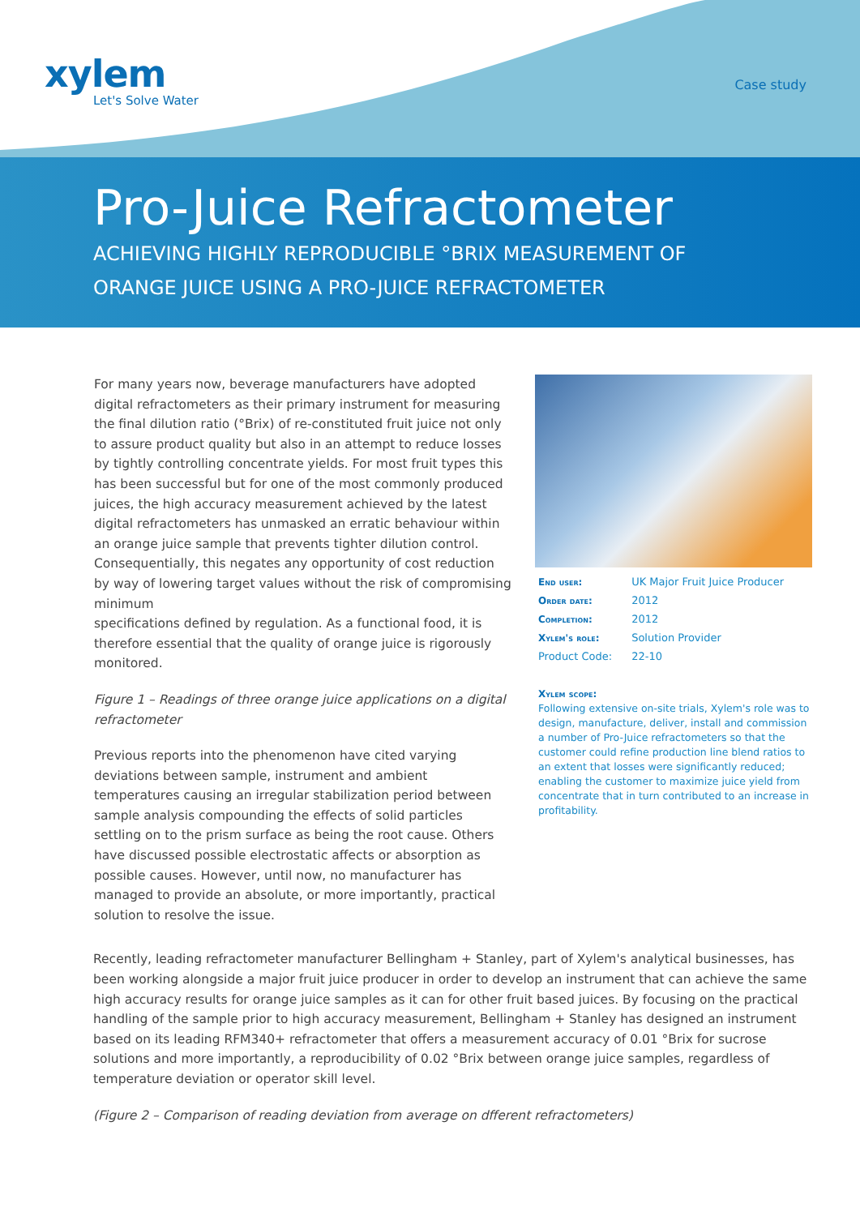xylem
Let's Solve Water
Case study
Pro-Juice Refractometer
ACHIEVING HIGHLY REPRODUCIBLE °BRIX MEASUREMENT OF
ORANGE JUICE USING A PRO-JUICE REFRACTOMETER
For many years now, beverage manufacturers have adopted digital refractometers as their primary instrument for measuring the final dilution ratio (°Brix) of re-constituted fruit juice not only to assure product quality but also in an attempt to reduce losses by tightly controlling concentrate yields. For most fruit types this has been successful but for one of the most commonly produced juices, the high accuracy measurement achieved by the latest digital refractometers has unmasked an erratic behaviour within an orange juice sample that prevents tighter dilution control. Consequentially, this negates any opportunity of cost reduction by way of lowering target values without the risk of compromising minimum
specifications defined by regulation. As a functional food, it is therefore essential that the quality of orange juice is rigorously monitored.
Figure 1 – Readings of three orange juice applications on a digital refractometer
Previous reports into the phenomenon have cited varying deviations between sample, instrument and ambient temperatures causing an irregular stabilization period between sample analysis compounding the effects of solid particles settling on to the prism surface as being the root cause. Others have discussed possible electrostatic affects or absorption as possible causes. However, until now, no manufacturer has managed to provide an absolute, or more importantly, practical solution to resolve the issue.
| End user: | UK Major Fruit Juice Producer |
| Order date: | 2012 |
| Completion: | 2012 |
| Xylem's role: | Solution Provider |
| Product Code: | 22-10 |
Xylem scope:
Following extensive on-site trials, Xylem's role was to design, manufacture, deliver, install and commission a number of Pro-Juice refractometers so that the customer could refine production line blend ratios to an extent that losses were significantly reduced; enabling the customer to maximize juice yield from concentrate that in turn contributed to an increase in profitability.
Recently, leading refractometer manufacturer Bellingham + Stanley, part of Xylem's analytical businesses, has been working alongside a major fruit juice producer in order to develop an instrument that can achieve the same high accuracy results for orange juice samples as it can for other fruit based juices. By focusing on the practical handling of the sample prior to high accuracy measurement, Bellingham + Stanley has designed an instrument based on its leading RFM340+ refractometer that offers a measurement accuracy of 0.01 °Brix for sucrose solutions and more importantly, a reproducibility of 0.02 °Brix between orange juice samples, regardless of temperature deviation or operator skill level.
(Figure 2 – Comparison of reading deviation from average on dfferent refractometers)